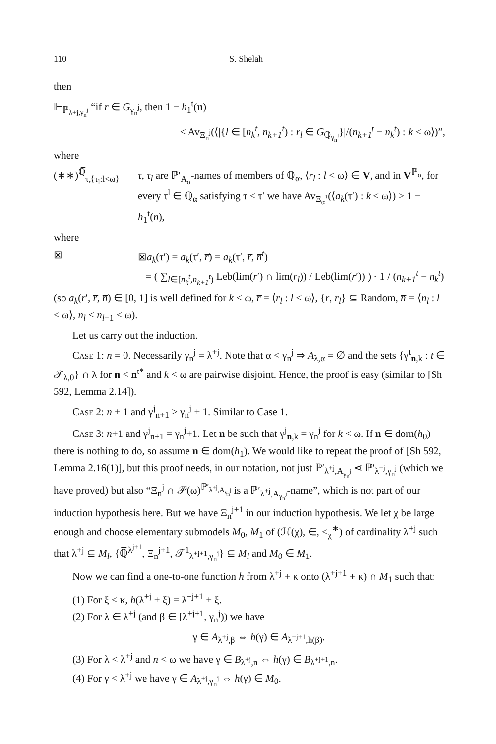110 S. Shelah
then
⊩<sub>ℙ<sub>λ+j,γ<sub>n</sub><sup>j</sup></sub></sub> “if r ∈ G<sub>γ<sub>n</sub><sup>j</sup></sub>, then 1 − h<sub>1</sub><sup>t</sup>(n)
≤ Av<sub>Ξ<sub>n</sub><sup>j</sup></sub>(⟨|{l ∈ [n<sub>k</sub><sup>t</sup>, n<sub>k+1</sub><sup>t</sup>) : r<sub>l</sub> ∈ G<sub>ℚ<sub>γ<sub>n</sub><sup>j</sup></sub></sub>}|/(n<sub>k+1</sub><sup>t</sup> − n<sub>k</sub><sup>t</sup>) : k < ω⟩)”,
where
(∗∗)<sup>ℚ̅</sup><sub>τ,⟨τ<sub>l</sub>:l<ω⟩</sub>
τ, τ<sub>l</sub> are ℙ′<sub>A<sub>α</sub></sub>-names of members of ℚ<sub>α</sub>, ⟨r<sub>l</sub> : l < ω⟩ ∈ V, and in V<sup>ℙ<sub>α</sub></sup>, for every τ<sup>l</sup> ∈ ℚ<sub>α</sub> satisfying τ ≤ τ′ we have Av<sub>Ξ<sub>α</sub><sup>τ</sup></sub>(⟨a<sub>k</sub>(τ′) : k < ω⟩) ≥ 1 − h<sub>1</sub><sup>t</sup>(n),
where
⊠ ⊠a<sub>k</sub>(τ′) = a<sub>k</sub>(τ′, r̅) = a<sub>k</sub>(τ′, r̅, n̅<sup>t</sup>)
= ( ∑<sub>l∈[n<sub>k</sub><sup>t</sup>,n<sub>k+1</sub><sup>t</sup>)</sub> Leb(lim(r′) ∩ lim(r<sub>l</sub>)) / Leb(lim(r′)) ) · 1 / (n<sub>k+1</sub><sup>t</sup> − n<sub>k</sub><sup>t</sup>)
(so a<sub>k</sub>(r′, r̅, n̅) ∈ [0, 1] is well defined for k < ω, r̅ = ⟨r<sub>l</sub> : l < ω⟩, {r, r<sub>l</sub>} ⊆ Random, n̅ = ⟨n<sub>l</sub> : l < ω⟩, n<sub>l</sub> < n<sub>l+1</sub> < ω).
Let us carry out the induction.
Case 1: n = 0. Necessarily γ<sub>n</sub><sup>j</sup> = λ<sup>+j</sup>. Note that α < γ<sub>n</sub><sup>j</sup> ⇒ A<sub>λ,α</sub> = ∅ and the sets {γ<sup>t</sup><sub>n,k</sub> : t ∈ 𝒯<sub>λ,0</sub>} ∩ λ for n < n<sup>t*</sup> and k < ω are pairwise disjoint. Hence, the proof is easy (similar to [Sh 592, Lemma 2.14]).
Case 2: n + 1 and γ<sup>j</sup><sub>n+1</sub> > γ<sub>n</sub><sup>j</sup> + 1. Similar to Case 1.
Case 3: n+1 and γ<sup>j</sup><sub>n+1</sub> = γ<sub>n</sub><sup>j</sup>+1. Let n be such that γ<sup>j</sup><sub>n,k</sub> = γ<sub>n</sub><sup>j</sup> for k < ω. If n ∈ dom(h<sub>0</sub>) there is nothing to do, so assume n ∈ dom(h<sub>1</sub>). We would like to repeat the proof of [Sh 592, Lemma 2.16(1)], but this proof needs, in our notation, not just ℙ′<sub>λ<sup>+j</sup>,A<sub>γ<sub>n</sub><sup>j</sup></sub></sub> ⋖ ℙ′<sub>λ<sup>+j</sup>,γ<sub>n</sub><sup>j</sup></sub> (which we have proved) but also “Ξ<sub>n</sub><sup>j</sup> ∩ 𝒫(ω)<sup>ℙ′<sub>λ<sup>+j</sup>,A<sub>γ<sub>n</sub><sup>j</sup></sub></sub></sup> is a ℙ′<sub>λ<sup>+j</sup>,A<sub>γ<sub>n</sub><sup>j</sup></sub></sub>-name”, which is not part of our induction hypothesis here. But we have Ξ<sub>n</sub><sup>j+1</sup> in our induction hypothesis. We let χ be large enough and choose elementary submodels M<sub>0</sub>, M<sub>1</sub> of (ℋ(χ), ∈, <<sub>χ</sub><sup>∗</sup>) of cardinality λ<sup>+j</sup> such that λ<sup>+j</sup> ⊆ M<sub>l</sub>, {ℚ̅<sup>λ<sup>j+1</sup></sup>, Ξ<sub>n</sub><sup>j+1</sup>, 𝒯<sup>1</sup><sub>λ<sup>+j+1</sup>,γ<sub>n</sub><sup>j</sup></sub>} ⊆ M<sub>l</sub> and M<sub>0</sub> ∈ M<sub>1</sub>.
Now we can find a one-to-one function h from λ<sup>+j</sup> + κ onto (λ<sup>+j+1</sup> + κ) ∩ M<sub>1</sub> such that:
(1) For ξ < κ, h(λ<sup>+j</sup> + ξ) = λ<sup>+j+1</sup> + ξ.
(2) For λ ∈ λ<sup>+j</sup> (and β ∈ [λ<sup>+j+1</sup>, γ<sub>n</sub><sup>j</sup>)) we have
γ ∈ A<sub>λ<sup>+j</sup>,β</sub> ⇔ h(γ) ∈ A<sub>λ<sup>+j+1</sup>,h(β)</sub>.
(3) For λ < λ<sup>+j</sup> and n < ω we have γ ∈ B<sub>λ<sup>+j</sup>,n</sub> ⇔ h(γ) ∈ B<sub>λ<sup>+j+1</sup>,n</sub>.
(4) For γ < λ<sup>+j</sup> we have γ ∈ A<sub>λ<sup>+j</sup>,γ<sub>n</sub><sup>j</sup></sub> ⇔ h(γ) ∈ M<sub>0</sub>.